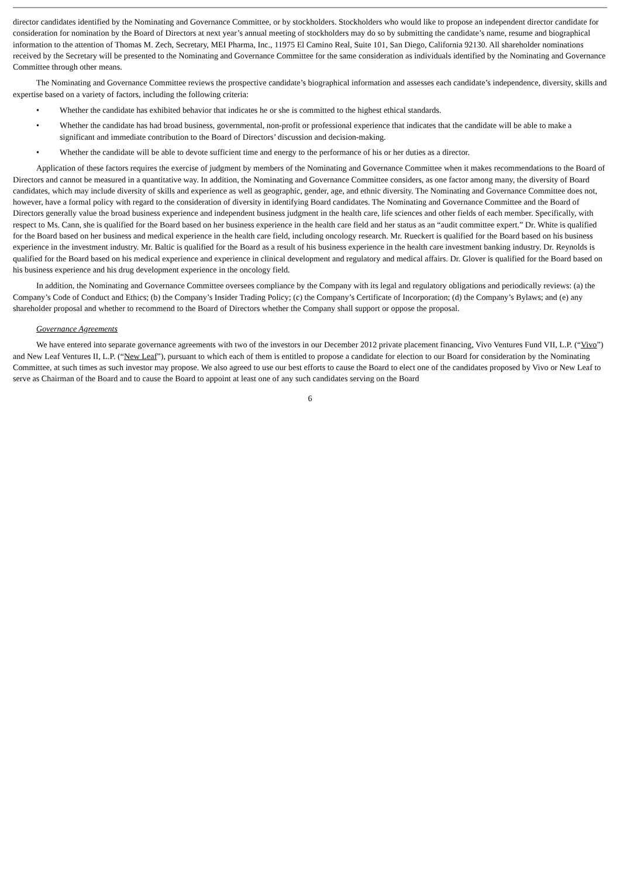director candidates identified by the Nominating and Governance Committee, or by stockholders. Stockholders who would like to propose an independent director candidate for consideration for nomination by the Board of Directors at next year’s annual meeting of stockholders may do so by submitting the candidate’s name, resume and biographical information to the attention of Thomas M. Zech, Secretary, MEI Pharma, Inc., 11975 El Camino Real, Suite 101, San Diego, California 92130. All shareholder nominations received by the Secretary will be presented to the Nominating and Governance Committee for the same consideration as individuals identified by the Nominating and Governance Committee through other means.
The Nominating and Governance Committee reviews the prospective candidate’s biographical information and assesses each candidate’s independence, diversity, skills and expertise based on a variety of factors, including the following criteria:
• Whether the candidate has exhibited behavior that indicates he or she is committed to the highest ethical standards.
• Whether the candidate has had broad business, governmental, non-profit or professional experience that indicates that the candidate will be able to make a significant and immediate contribution to the Board of Directors’ discussion and decision-making.
• Whether the candidate will be able to devote sufficient time and energy to the performance of his or her duties as a director.
Application of these factors requires the exercise of judgment by members of the Nominating and Governance Committee when it makes recommendations to the Board of Directors and cannot be measured in a quantitative way. In addition, the Nominating and Governance Committee considers, as one factor among many, the diversity of Board candidates, which may include diversity of skills and experience as well as geographic, gender, age, and ethnic diversity. The Nominating and Governance Committee does not, however, have a formal policy with regard to the consideration of diversity in identifying Board candidates. The Nominating and Governance Committee and the Board of Directors generally value the broad business experience and independent business judgment in the health care, life sciences and other fields of each member. Specifically, with respect to Ms. Cann, she is qualified for the Board based on her business experience in the health care field and her status as an “audit committee expert.” Dr. White is qualified for the Board based on her business and medical experience in the health care field, including oncology research. Mr. Rueckert is qualified for the Board based on his business experience in the investment industry. Mr. Baltic is qualified for the Board as a result of his business experience in the health care investment banking industry. Dr. Reynolds is qualified for the Board based on his medical experience and experience in clinical development and regulatory and medical affairs. Dr. Glover is qualified for the Board based on his business experience and his drug development experience in the oncology field.
In addition, the Nominating and Governance Committee oversees compliance by the Company with its legal and regulatory obligations and periodically reviews: (a) the Company’s Code of Conduct and Ethics; (b) the Company’s Insider Trading Policy; (c) the Company’s Certificate of Incorporation; (d) the Company’s Bylaws; and (e) any shareholder proposal and whether to recommend to the Board of Directors whether the Company shall support or oppose the proposal.
Governance Agreements
We have entered into separate governance agreements with two of the investors in our December 2012 private placement financing, Vivo Ventures Fund VII, L.P. (“Vivo”) and New Leaf Ventures II, L.P. (“New Leaf”), pursuant to which each of them is entitled to propose a candidate for election to our Board for consideration by the Nominating Committee, at such times as such investor may propose. We also agreed to use our best efforts to cause the Board to elect one of the candidates proposed by Vivo or New Leaf to serve as Chairman of the Board and to cause the Board to appoint at least one of any such candidates serving on the Board
6